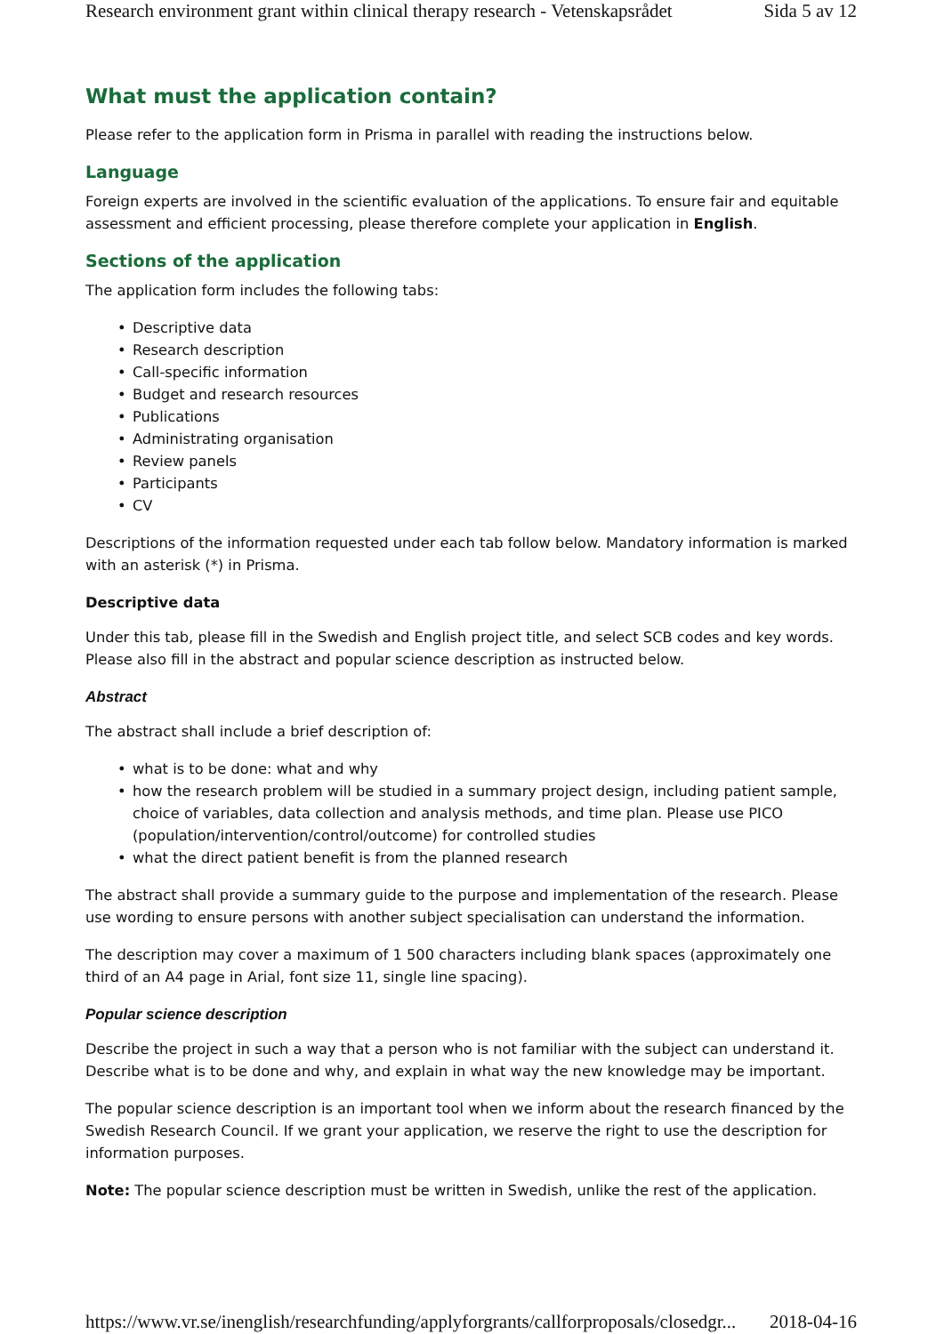Research environment grant within clinical therapy research - Vetenskapsrådet Sida 5 av 12
What must the application contain?
Please refer to the application form in Prisma in parallel with reading the instructions below.
Language
Foreign experts are involved in the scientific evaluation of the applications. To ensure fair and equitable assessment and efficient processing, please therefore complete your application in English.
Sections of the application
The application form includes the following tabs:
• Descriptive data
• Research description
• Call-specific information
• Budget and research resources
• Publications
• Administrating organisation
• Review panels
• Participants
• CV
Descriptions of the information requested under each tab follow below. Mandatory information is marked with an asterisk (*) in Prisma.
Descriptive data
Under this tab, please fill in the Swedish and English project title, and select SCB codes and key words. Please also fill in the abstract and popular science description as instructed below.
Abstract
The abstract shall include a brief description of:
• what is to be done: what and why
• how the research problem will be studied in a summary project design, including patient sample, choice of variables, data collection and analysis methods, and time plan. Please use PICO (population/intervention/control/outcome) for controlled studies
• what the direct patient benefit is from the planned research
The abstract shall provide a summary guide to the purpose and implementation of the research. Please use wording to ensure persons with another subject specialisation can understand the information.
The description may cover a maximum of 1 500 characters including blank spaces (approximately one third of an A4 page in Arial, font size 11, single line spacing).
Popular science description
Describe the project in such a way that a person who is not familiar with the subject can understand it. Describe what is to be done and why, and explain in what way the new knowledge may be important.
The popular science description is an important tool when we inform about the research financed by the Swedish Research Council. If we grant your application, we reserve the right to use the description for information purposes.
Note: The popular science description must be written in Swedish, unlike the rest of the application.
https://www.vr.se/inenglish/researchfunding/applyforgrants/callforproposals/closedgr... 2018-04-16